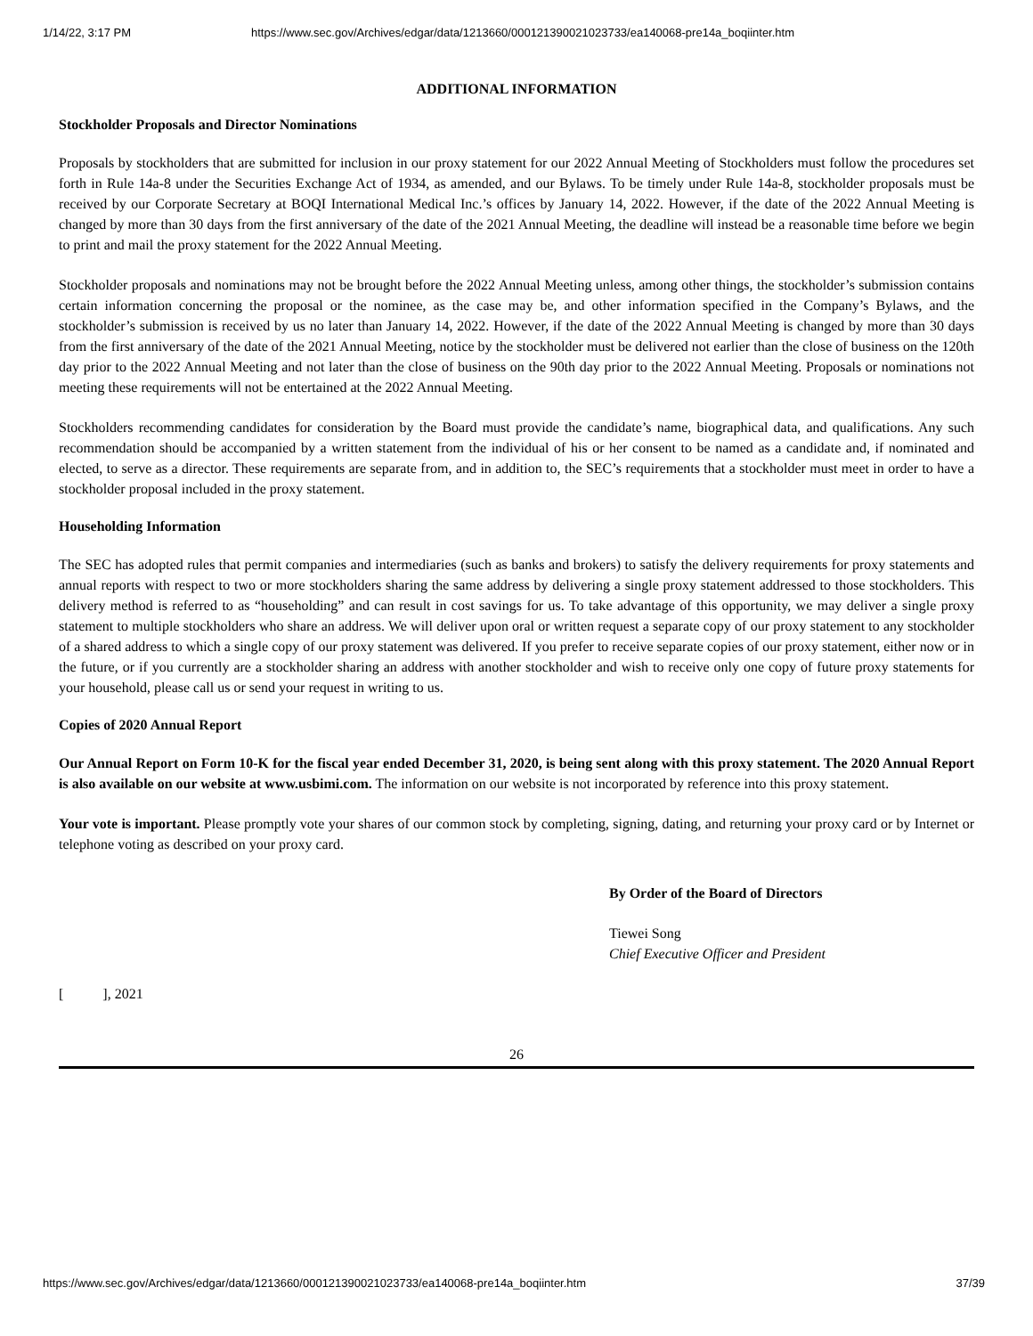1/14/22, 3:17 PM https://www.sec.gov/Archives/edgar/data/1213660/000121390021023733/ea140068-pre14a_boqiinter.htm
ADDITIONAL INFORMATION
Stockholder Proposals and Director Nominations
Proposals by stockholders that are submitted for inclusion in our proxy statement for our 2022 Annual Meeting of Stockholders must follow the procedures set forth in Rule 14a-8 under the Securities Exchange Act of 1934, as amended, and our Bylaws. To be timely under Rule 14a-8, stockholder proposals must be received by our Corporate Secretary at BOQI International Medical Inc.’s offices by January 14, 2022. However, if the date of the 2022 Annual Meeting is changed by more than 30 days from the first anniversary of the date of the 2021 Annual Meeting, the deadline will instead be a reasonable time before we begin to print and mail the proxy statement for the 2022 Annual Meeting.
Stockholder proposals and nominations may not be brought before the 2022 Annual Meeting unless, among other things, the stockholder’s submission contains certain information concerning the proposal or the nominee, as the case may be, and other information specified in the Company’s Bylaws, and the stockholder’s submission is received by us no later than January 14, 2022. However, if the date of the 2022 Annual Meeting is changed by more than 30 days from the first anniversary of the date of the 2021 Annual Meeting, notice by the stockholder must be delivered not earlier than the close of business on the 120th day prior to the 2022 Annual Meeting and not later than the close of business on the 90th day prior to the 2022 Annual Meeting. Proposals or nominations not meeting these requirements will not be entertained at the 2022 Annual Meeting.
Stockholders recommending candidates for consideration by the Board must provide the candidate’s name, biographical data, and qualifications. Any such recommendation should be accompanied by a written statement from the individual of his or her consent to be named as a candidate and, if nominated and elected, to serve as a director. These requirements are separate from, and in addition to, the SEC’s requirements that a stockholder must meet in order to have a stockholder proposal included in the proxy statement.
Householding Information
The SEC has adopted rules that permit companies and intermediaries (such as banks and brokers) to satisfy the delivery requirements for proxy statements and annual reports with respect to two or more stockholders sharing the same address by delivering a single proxy statement addressed to those stockholders. This delivery method is referred to as “householding” and can result in cost savings for us. To take advantage of this opportunity, we may deliver a single proxy statement to multiple stockholders who share an address. We will deliver upon oral or written request a separate copy of our proxy statement to any stockholder of a shared address to which a single copy of our proxy statement was delivered. If you prefer to receive separate copies of our proxy statement, either now or in the future, or if you currently are a stockholder sharing an address with another stockholder and wish to receive only one copy of future proxy statements for your household, please call us or send your request in writing to us.
Copies of 2020 Annual Report
Our Annual Report on Form 10-K for the fiscal year ended December 31, 2020, is being sent along with this proxy statement. The 2020 Annual Report is also available on our website at www.usbimi.com. The information on our website is not incorporated by reference into this proxy statement.
Your vote is important. Please promptly vote your shares of our common stock by completing, signing, dating, and returning your proxy card or by Internet or telephone voting as described on your proxy card.
By Order of the Board of Directors
Tiewei Song
Chief Executive Officer and President
[ ], 2021
26
https://www.sec.gov/Archives/edgar/data/1213660/000121390021023733/ea140068-pre14a_boqiinter.htm 37/39